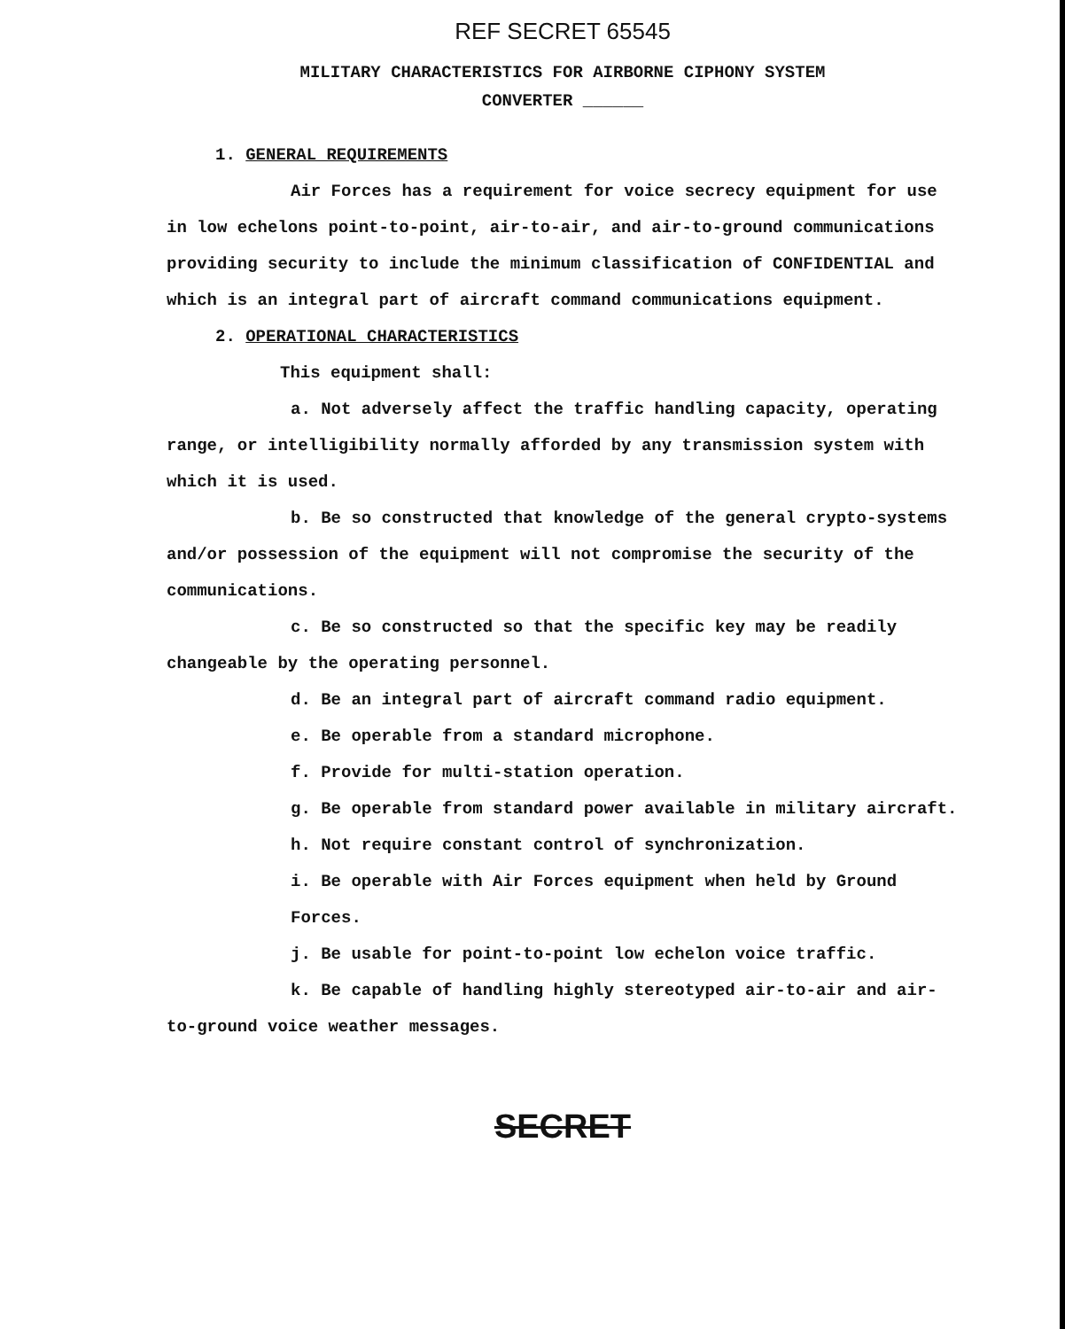REF SECRET 65545
MILITARY CHARACTERISTICS FOR AIRBORNE CIPHONY SYSTEM
CONVERTER ______
1. GENERAL REQUIREMENTS
Air Forces has a requirement for voice secrecy equipment for use in low echelons point-to-point, air-to-air, and air-to-ground communications providing security to include the minimum classification of CONFIDENTIAL and which is an integral part of aircraft command communications equipment.
2. OPERATIONAL CHARACTERISTICS
This equipment shall:
a. Not adversely affect the traffic handling capacity, operating range, or intelligibility normally afforded by any transmission system with which it is used.
b. Be so constructed that knowledge of the general crypto-systems and/or possession of the equipment will not compromise the security of the communications.
c. Be so constructed so that the specific key may be readily changeable by the operating personnel.
d. Be an integral part of aircraft command radio equipment.
e. Be operable from a standard microphone.
f. Provide for multi-station operation.
g. Be operable from standard power available in military aircraft.
h. Not require constant control of synchronization.
i. Be operable with Air Forces equipment when held by Ground Forces.
j. Be usable for point-to-point low echelon voice traffic.
k. Be capable of handling highly stereotyped air-to-air and air-to-ground voice weather messages.
SECRET